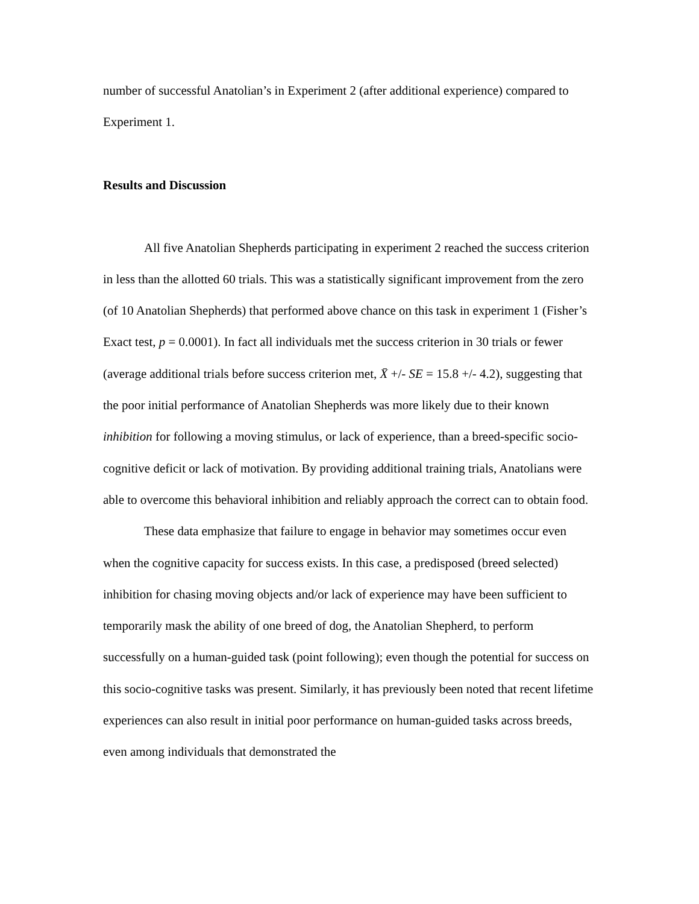number of successful Anatolian’s in Experiment 2 (after additional experience) compared to Experiment 1.
Results and Discussion
All five Anatolian Shepherds participating in experiment 2 reached the success criterion in less than the allotted 60 trials. This was a statistically significant improvement from the zero (of 10 Anatolian Shepherds) that performed above chance on this task in experiment 1 (Fisher’s Exact test, p = 0.0001). In fact all individuals met the success criterion in 30 trials or fewer (average additional trials before success criterion met, X̄ +/- SE = 15.8 +/- 4.2), suggesting that the poor initial performance of Anatolian Shepherds was more likely due to their known inhibition for following a moving stimulus, or lack of experience, than a breed-specific socio-cognitive deficit or lack of motivation. By providing additional training trials, Anatolians were able to overcome this behavioral inhibition and reliably approach the correct can to obtain food.
These data emphasize that failure to engage in behavior may sometimes occur even when the cognitive capacity for success exists. In this case, a predisposed (breed selected) inhibition for chasing moving objects and/or lack of experience may have been sufficient to temporarily mask the ability of one breed of dog, the Anatolian Shepherd, to perform successfully on a human-guided task (point following); even though the potential for success on this socio-cognitive tasks was present. Similarly, it has previously been noted that recent lifetime experiences can also result in initial poor performance on human-guided tasks across breeds, even among individuals that demonstrated the